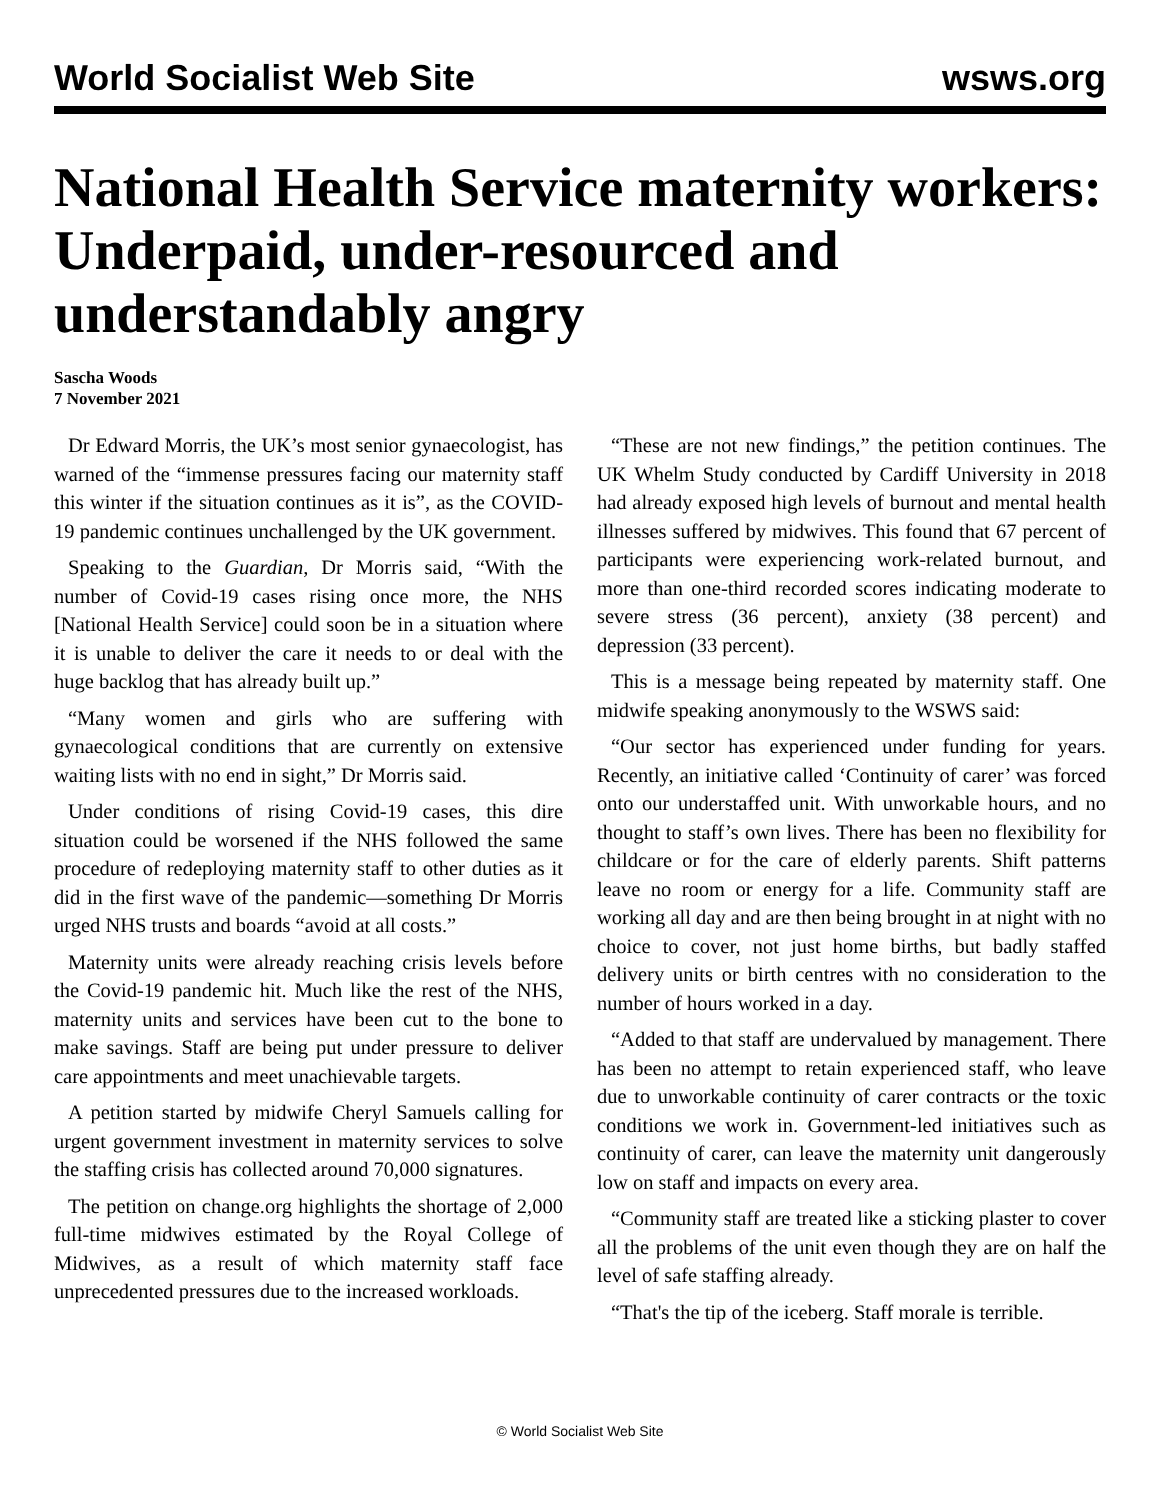World Socialist Web Site wsws.org
National Health Service maternity workers: Underpaid, under-resourced and understandably angry
Sascha Woods
7 November 2021
Dr Edward Morris, the UK’s most senior gynaecologist, has warned of the “immense pressures facing our maternity staff this winter if the situation continues as it is”, as the COVID-19 pandemic continues unchallenged by the UK government.
Speaking to the Guardian, Dr Morris said, “With the number of Covid-19 cases rising once more, the NHS [National Health Service] could soon be in a situation where it is unable to deliver the care it needs to or deal with the huge backlog that has already built up.”
“Many women and girls who are suffering with gynaecological conditions that are currently on extensive waiting lists with no end in sight,” Dr Morris said.
Under conditions of rising Covid-19 cases, this dire situation could be worsened if the NHS followed the same procedure of redeploying maternity staff to other duties as it did in the first wave of the pandemic—something Dr Morris urged NHS trusts and boards “avoid at all costs.”
Maternity units were already reaching crisis levels before the Covid-19 pandemic hit. Much like the rest of the NHS, maternity units and services have been cut to the bone to make savings. Staff are being put under pressure to deliver care appointments and meet unachievable targets.
A petition started by midwife Cheryl Samuels calling for urgent government investment in maternity services to solve the staffing crisis has collected around 70,000 signatures.
The petition on change.org highlights the shortage of 2,000 full-time midwives estimated by the Royal College of Midwives, as a result of which maternity staff face unprecedented pressures due to the increased workloads.
“These are not new findings,” the petition continues. The UK Whelm Study conducted by Cardiff University in 2018 had already exposed high levels of burnout and mental health illnesses suffered by midwives. This found that 67 percent of participants were experiencing work-related burnout, and more than one-third recorded scores indicating moderate to severe stress (36 percent), anxiety (38 percent) and depression (33 percent).
This is a message being repeated by maternity staff. One midwife speaking anonymously to the WSWS said:
“Our sector has experienced under funding for years. Recently, an initiative called ‘Continuity of carer’ was forced onto our understaffed unit. With unworkable hours, and no thought to staff’s own lives. There has been no flexibility for childcare or for the care of elderly parents. Shift patterns leave no room or energy for a life. Community staff are working all day and are then being brought in at night with no choice to cover, not just home births, but badly staffed delivery units or birth centres with no consideration to the number of hours worked in a day.
“Added to that staff are undervalued by management. There has been no attempt to retain experienced staff, who leave due to unworkable continuity of carer contracts or the toxic conditions we work in. Government-led initiatives such as continuity of carer, can leave the maternity unit dangerously low on staff and impacts on every area.
“Community staff are treated like a sticking plaster to cover all the problems of the unit even though they are on half the level of safe staffing already.
“That's the tip of the iceberg. Staff morale is terrible.
© World Socialist Web Site